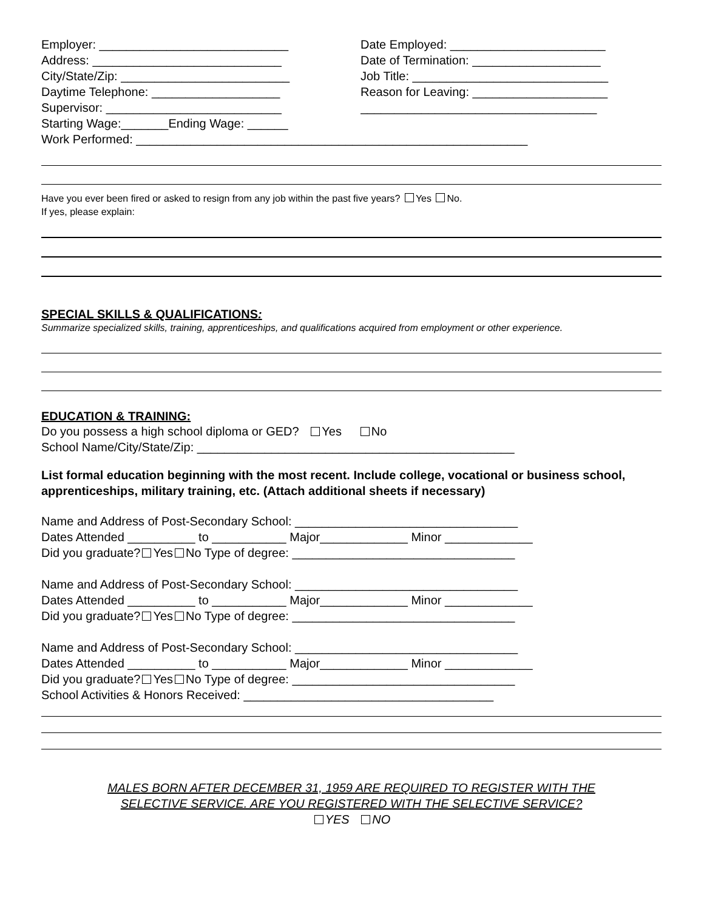Employer: ____________________________
Address: ____________________________
City/State/Zip: _________________________
Daytime Telephone: ___________________
Supervisor: __________________________
Starting Wage:_______Ending Wage: ______
Date Employed: _______________________
Date of Termination: ___________________
Job Title: _____________________________
Reason for Leaving: ____________________
___________________________________
Work Performed: __________________________________________________________
Have you ever been fired or asked to resign from any job within the past five years? Yes No.
If yes, please explain:
SPECIAL SKILLS & QUALIFICATIONS:
Summarize specialized skills, training, apprenticeships, and qualifications acquired from employment or other experience.
EDUCATION & TRAINING:
Do you possess a high school diploma or GED? Yes No
School Name/City/State/Zip: _______________________________________________
List formal education beginning with the most recent. Include college, vocational or business school, apprenticeships, military training, etc. (Attach additional sheets if necessary)
Name and Address of Post-Secondary School: _________________________________
Dates Attended __________ to ___________ Major_____________ Minor _____________
Did you graduate? Yes No Type of degree: _________________________________
Name and Address of Post-Secondary School: _________________________________
Dates Attended __________ to ___________ Major_____________ Minor _____________
Did you graduate? Yes No Type of degree: _________________________________
Name and Address of Post-Secondary School: _________________________________
Dates Attended __________ to ___________ Major_____________ Minor _____________
Did you graduate? Yes No Type of degree: _________________________________
School Activities & Honors Received: _____________________________________
MALES BORN AFTER DECEMBER 31, 1959 ARE REQUIRED TO REGISTER WITH THE
SELECTIVE SERVICE. ARE YOU REGISTERED WITH THE SELECTIVE SERVICE?
YES NO